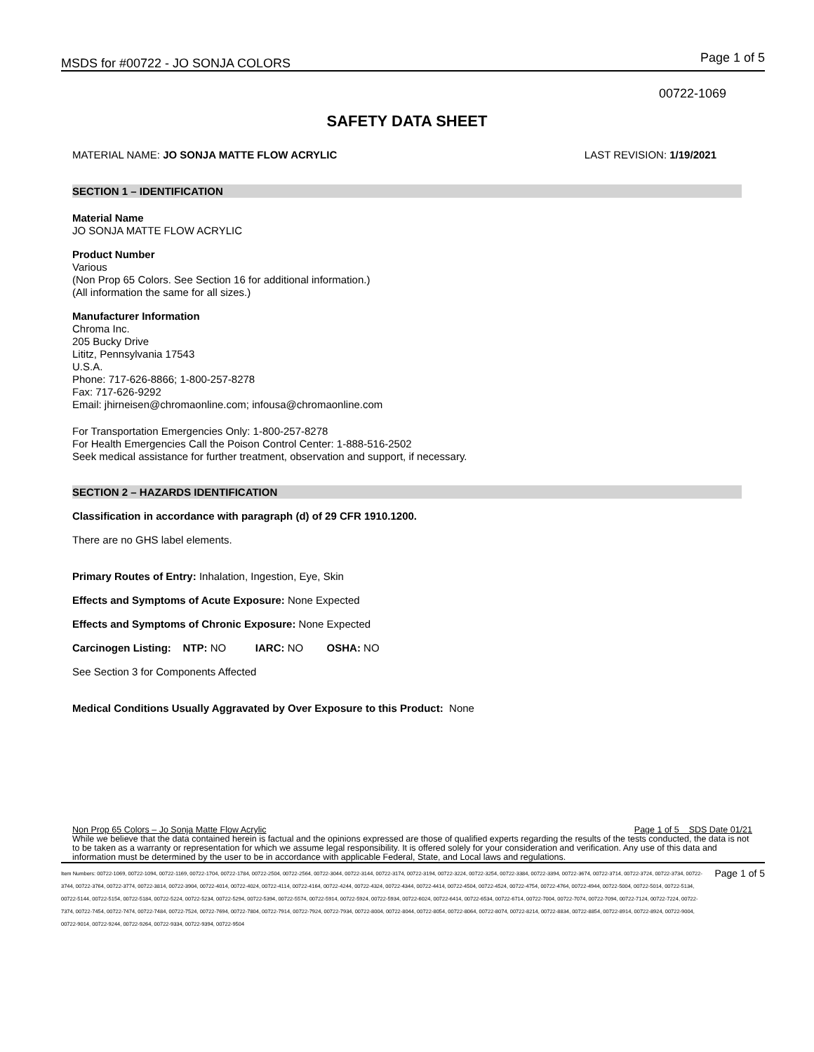MSDS for #00722 - JO SONJA COLORS Page 1 of 5
00722-1069
SAFETY DATA SHEET
MATERIAL NAME: JO SONJA MATTE FLOW ACRYLIC LAST REVISION: 1/19/2021
SECTION 1 – IDENTIFICATION
Material Name
JO SONJA MATTE FLOW ACRYLIC
Product Number
Various
(Non Prop 65 Colors. See Section 16 for additional information.)
(All information the same for all sizes.)
Manufacturer Information
Chroma Inc.
205 Bucky Drive
Lititz, Pennsylvania 17543
U.S.A.
Phone: 717-626-8866; 1-800-257-8278
Fax: 717-626-9292
Email: jhirneisen@chromaonline.com; infousa@chromaonline.com
For Transportation Emergencies Only: 1-800-257-8278
For Health Emergencies Call the Poison Control Center: 1-888-516-2502
Seek medical assistance for further treatment, observation and support, if necessary.
SECTION 2 – HAZARDS IDENTIFICATION
Classification in accordance with paragraph (d) of 29 CFR 1910.1200.
There are no GHS label elements.
Primary Routes of Entry: Inhalation, Ingestion, Eye, Skin
Effects and Symptoms of Acute Exposure: None Expected
Effects and Symptoms of Chronic Exposure: None Expected
Carcinogen Listing: NTP: NO IARC: NO OSHA: NO
See Section 3 for Components Affected
Medical Conditions Usually Aggravated by Over Exposure to this Product: None
Non Prop 65 Colors – Jo Sonja Matte Flow Acrylic Page 1 of 5 SDS Date 01/21
While we believe that the data contained herein is factual and the opinions expressed are those of qualified experts regarding the results of the tests conducted, the data is not to be taken as a warranty or representation for which we assume legal responsibility. It is offered solely for your consideration and verification. Any use of this data and information must be determined by the user to be in accordance with applicable Federal, State, and Local laws and regulations.
Item Numbers: 00722-1069, 00722-1094, 00722-1169, 00722-1704, 00722-1784, 00722-2504, 00722-2564, 00722-3044, 00722-3144, 00722-3174, 00722-3194, 00722-3224, 00722-3254, 00722-3384, 00722-3394, 00722-3674, 00722-3714, 00722-3724, 00722-3734, 00722-3744, 00722-3764, 00722-3774, 00722-3814, 00722-3904, 00722-4014, 00722-4024, 00722-4114, 00722-4164, 00722-4244, 00722-4324, 00722-4344, 00722-4414, 00722-4504, 00722-4524, 00722-4754, 00722-4764, 00722-4944, 00722-5004, 00722-5014, 00722-5134, 00722-5144, 00722-5154, 00722-5184, 00722-5224, 00722-5234, 00722-5294, 00722-5394, 00722-5574, 00722-5914, 00722-5924, 00722-5934, 00722-6024, 00722-6414, 00722-6534, 00722-6714, 00722-7004, 00722-7074, 00722-7094, 00722-7124, 00722-7224, 00722-7374, 00722-7454, 00722-7474, 00722-7484, 00722-7524, 00722-7694, 00722-7804, 00722-7914, 00722-7924, 00722-7934, 00722-8004, 00722-8044, 00722-8054, 00722-8064, 00722-8074, 00722-8214, 00722-8834, 00722-8854, 00722-8914, 00722-8924, 00722-9004, 00722-9014, 00722-9244, 00722-9264, 00722-9334, 00722-9394, 00722-9504
Page 1 of 5